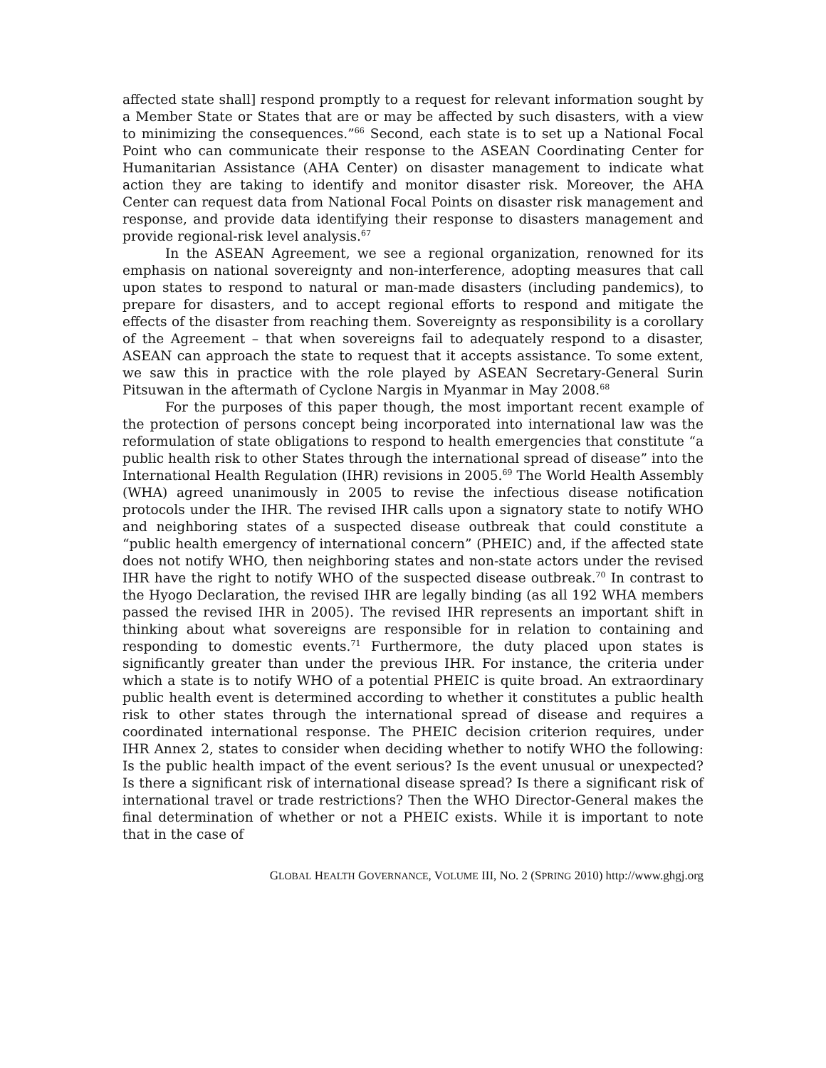affected state shall] respond promptly to a request for relevant information sought by a Member State or States that are or may be affected by such disasters, with a view to minimizing the consequences.”<sup>66</sup> Second, each state is to set up a National Focal Point who can communicate their response to the ASEAN Coordinating Center for Humanitarian Assistance (AHA Center) on disaster management to indicate what action they are taking to identify and monitor disaster risk. Moreover, the AHA Center can request data from National Focal Points on disaster risk management and response, and provide data identifying their response to disasters management and provide regional-risk level analysis.<sup>67</sup>
In the ASEAN Agreement, we see a regional organization, renowned for its emphasis on national sovereignty and non-interference, adopting measures that call upon states to respond to natural or man-made disasters (including pandemics), to prepare for disasters, and to accept regional efforts to respond and mitigate the effects of the disaster from reaching them. Sovereignty as responsibility is a corollary of the Agreement – that when sovereigns fail to adequately respond to a disaster, ASEAN can approach the state to request that it accepts assistance. To some extent, we saw this in practice with the role played by ASEAN Secretary-General Surin Pitsuwan in the aftermath of Cyclone Nargis in Myanmar in May 2008.<sup>68</sup>
For the purposes of this paper though, the most important recent example of the protection of persons concept being incorporated into international law was the reformulation of state obligations to respond to health emergencies that constitute “a public health risk to other States through the international spread of disease” into the International Health Regulation (IHR) revisions in 2005.<sup>69</sup> The World Health Assembly (WHA) agreed unanimously in 2005 to revise the infectious disease notification protocols under the IHR. The revised IHR calls upon a signatory state to notify WHO and neighboring states of a suspected disease outbreak that could constitute a “public health emergency of international concern” (PHEIC) and, if the affected state does not notify WHO, then neighboring states and non-state actors under the revised IHR have the right to notify WHO of the suspected disease outbreak.<sup>70</sup> In contrast to the Hyogo Declaration, the revised IHR are legally binding (as all 192 WHA members passed the revised IHR in 2005). The revised IHR represents an important shift in thinking about what sovereigns are responsible for in relation to containing and responding to domestic events.<sup>71</sup> Furthermore, the duty placed upon states is significantly greater than under the previous IHR. For instance, the criteria under which a state is to notify WHO of a potential PHEIC is quite broad. An extraordinary public health event is determined according to whether it constitutes a public health risk to other states through the international spread of disease and requires a coordinated international response. The PHEIC decision criterion requires, under IHR Annex 2, states to consider when deciding whether to notify WHO the following: Is the public health impact of the event serious? Is the event unusual or unexpected? Is there a significant risk of international disease spread? Is there a significant risk of international travel or trade restrictions? Then the WHO Director-General makes the final determination of whether or not a PHEIC exists. While it is important to note that in the case of
GLOBAL HEALTH GOVERNANCE, VOLUME III, NO. 2 (SPRING 2010) http://www.ghgj.org